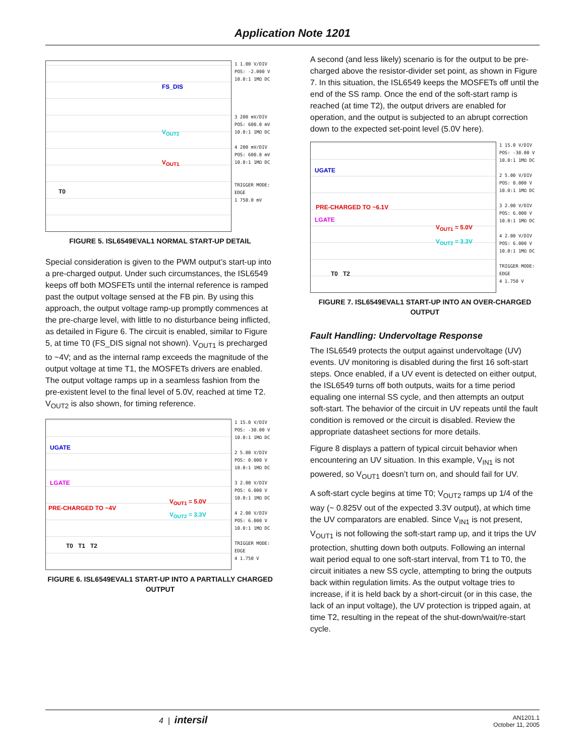Application Note 1201
FS_DIS
V<sub>OUT2</sub>
V<sub>OUT1</sub>
T0
1 1.00 V/DIV
POS: -2.000 V
10.0:1 1MΩ DC
3 200 mV/DIV
POS: 600.0 mV
10.0:1 1MΩ DC
4 200 mV/DIV
POS: 600.0 mV
10.0:1 1MΩ DC
TRIGGER MODE: EDGE
1 750.0 mV
FIGURE 5. ISL6549EVAL1 NORMAL START-UP DETAIL
Special consideration is given to the PWM output’s start-up into a pre-charged output. Under such circumstances, the ISL6549 keeps off both MOSFETs until the internal reference is ramped past the output voltage sensed at the FB pin. By using this approach, the output voltage ramp-up promptly commences at the pre-charge level, with little to no disturbance being inflicted, as detailed in Figure 6. The circuit is enabled, similar to Figure 5, at time T0 (FS_DIS signal not shown). V<sub>OUT1</sub> is precharged to ~4V; and as the internal ramp exceeds the magnitude of the output voltage at time T1, the MOSFETs drivers are enabled. The output voltage ramps up in a seamless fashion from the pre-existent level to the final level of 5.0V, reached at time T2. V<sub>OUT2</sub> is also shown, for timing reference.
UGATE
LGATE
PRE-CHARGED TO ~4V
V<sub>OUT1</sub> = 5.0V
V<sub>OUT2</sub> = 3.3V
T0 T1 T2
1 15.0 V/DIV
POS: -30.00 V
10.0:1 1MΩ DC
2 5.00 V/DIV
POS: 0.000 V
10.0:1 1MΩ DC
3 2.00 V/DIV
POS: 6.000 V
10.0:1 1MΩ DC
4 2.00 V/DIV
POS: 6.000 V
10.0:1 1MΩ DC
TRIGGER MODE: EDGE
4 1.750 V
FIGURE 6. ISL6549EVAL1 START-UP INTO A PARTIALLY CHARGED OUTPUT
A second (and less likely) scenario is for the output to be pre-charged above the resistor-divider set point, as shown in Figure 7. In this situation, the ISL6549 keeps the MOSFETs off until the end of the SS ramp. Once the end of the soft-start ramp is reached (at time T2), the output drivers are enabled for operation, and the output is subjected to an abrupt correction down to the expected set-point level (5.0V here).
UGATE
PRE-CHARGED TO ~6.1V
LGATE
V<sub>OUT1</sub> = 5.0V
V<sub>OUT2</sub> = 3.3V
T0 T2
1 15.0 V/DIV
POS: -30.00 V
10.0:1 1MΩ DC
2 5.00 V/DIV
POS: 0.000 V
10.0:1 1MΩ DC
3 2.00 V/DIV
POS: 6.000 V
10.0:1 1MΩ DC
4 2.00 V/DIV
POS: 6.000 V
10.0:1 1MΩ DC
TRIGGER MODE: EDGE
4 1.750 V
FIGURE 7. ISL6549EVAL1 START-UP INTO AN OVER-CHARGED OUTPUT
Fault Handling: Undervoltage Response
The ISL6549 protects the output against undervoltage (UV) events. UV monitoring is disabled during the first 16 soft-start steps. Once enabled, if a UV event is detected on either output, the ISL6549 turns off both outputs, waits for a time period equaling one internal SS cycle, and then attempts an output soft-start. The behavior of the circuit in UV repeats until the fault condition is removed or the circuit is disabled. Review the appropriate datasheet sections for more details.
Figure 8 displays a pattern of typical circuit behavior when encountering an UV situation. In this example, V<sub>IN1</sub> is not powered, so V<sub>OUT1</sub> doesn’t turn on, and should fail for UV.
A soft-start cycle begins at time T0; V<sub>OUT2</sub> ramps up 1/4 of the way (~ 0.825V out of the expected 3.3V output), at which time the UV comparators are enabled. Since V<sub>IN1</sub> is not present, V<sub>OUT1</sub> is not following the soft-start ramp up, and it trips the UV protection, shutting down both outputs. Following an internal wait period equal to one soft-start interval, from T1 to T0, the circuit initiates a new SS cycle, attempting to bring the outputs back within regulation limits. As the output voltage tries to increase, if it is held back by a short-circuit (or in this case, the lack of an input voltage), the UV protection is tripped again, at time T2, resulting in the repeat of the shut-down/wait/re-start cycle.
4 | intersil AN1201.1
October 11, 2005